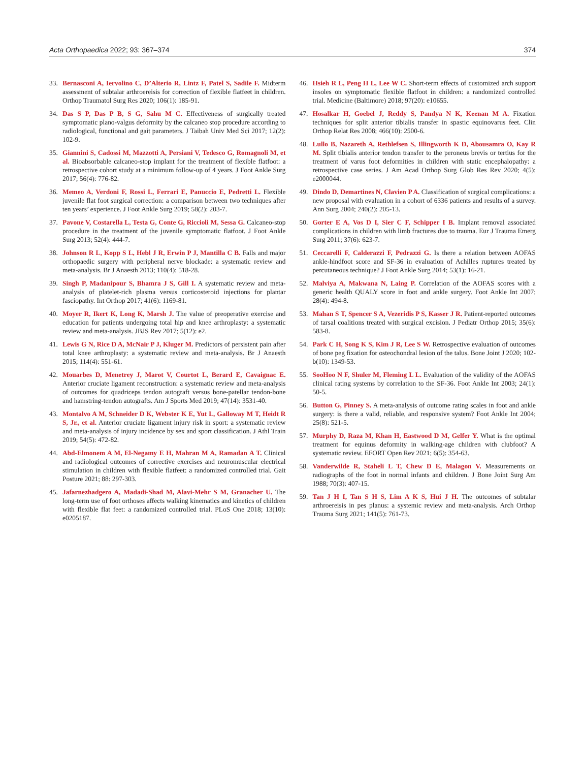Acta Orthopaedica 2022; 93: 367–374 374
33. Bernasconi A, Iervolino C, D’Alterio R, Lintz F, Patel S, Sadile F. Midterm assessment of subtalar arthroereisis for correction of flexible flatfeet in children. Orthop Traumatol Surg Res 2020; 106(1): 185-91.
34. Das S P, Das P B, S G, Sahu M C. Effectiveness of surgically treated symptomatic plano-valgus deformity by the calcaneo stop procedure according to radiological, functional and gait parameters. J Taibah Univ Med Sci 2017; 12(2): 102-9.
35. Giannini S, Cadossi M, Mazzotti A, Persiani V, Tedesco G, Romagnoli M, et al. Bioabsorbable calcaneo-stop implant for the treatment of flexible flatfoot: a retrospective cohort study at a minimum follow-up of 4 years. J Foot Ankle Surg 2017; 56(4): 776-82.
36. Memeo A, Verdoni F, Rossi L, Ferrari E, Panuccio E, Pedretti L. Flexible juvenile flat foot surgical correction: a comparison between two techniques after ten years’ experience. J Foot Ankle Surg 2019; 58(2): 203-7.
37. Pavone V, Costarella L, Testa G, Conte G, Riccioli M, Sessa G. Calcaneo-stop procedure in the treatment of the juvenile symptomatic flatfoot. J Foot Ankle Surg 2013; 52(4): 444-7.
38. Johnson R L, Kopp S L, Hebl J R, Erwin P J, Mantilla C B. Falls and major orthopaedic surgery with peripheral nerve blockade: a systematic review and meta-analysis. Br J Anaesth 2013; 110(4): 518-28.
39. Singh P, Madanipour S, Bhamra J S, Gill I. A systematic review and meta-analysis of platelet-rich plasma versus corticosteroid injections for plantar fasciopathy. Int Orthop 2017; 41(6): 1169-81.
40. Moyer R, Ikert K, Long K, Marsh J. The value of preoperative exercise and education for patients undergoing total hip and knee arthroplasty: a systematic review and meta-analysis. JBJS Rev 2017; 5(12): e2.
41. Lewis G N, Rice D A, McNair P J, Kluger M. Predictors of persistent pain after total knee arthroplasty: a systematic review and meta-analysis. Br J Anaesth 2015; 114(4): 551-61.
42. Mouarbes D, Menetrey J, Marot V, Courtot L, Berard E, Cavaignac E. Anterior cruciate ligament reconstruction: a systematic review and meta-analysis of outcomes for quadriceps tendon autograft versus bone-patellar tendon-bone and hamstring-tendon autografts. Am J Sports Med 2019; 47(14): 3531-40.
43. Montalvo A M, Schneider D K, Webster K E, Yut L, Galloway M T, Heidt R S, Jr., et al. Anterior cruciate ligament injury risk in sport: a systematic review and meta-analysis of injury incidence by sex and sport classification. J Athl Train 2019; 54(5): 472-82.
44. Abd-Elmonem A M, El-Negamy E H, Mahran M A, Ramadan A T. Clinical and radiological outcomes of corrective exercises and neuromuscular electrical stimulation in children with flexible flatfeet: a randomized controlled trial. Gait Posture 2021; 88: 297-303.
45. Jafarnezhadgero A, Madadi-Shad M, Alavi-Mehr S M, Granacher U. The long-term use of foot orthoses affects walking kinematics and kinetics of children with flexible flat feet: a randomized controlled trial. PLoS One 2018; 13(10): e0205187.
46. Hsieh R L, Peng H L, Lee W C. Short-term effects of customized arch support insoles on symptomatic flexible flatfoot in children: a randomized controlled trial. Medicine (Baltimore) 2018; 97(20): e10655.
47. Hosalkar H, Goebel J, Reddy S, Pandya N K, Keenan M A. Fixation techniques for split anterior tibialis transfer in spastic equinovarus feet. Clin Orthop Relat Res 2008; 466(10): 2500-6.
48. Lullo B, Nazareth A, Rethlefsen S, Illingworth K D, Abousamra O, Kay R M. Split tibialis anterior tendon transfer to the peroneus brevis or tertius for the treatment of varus foot deformities in children with static encephalopathy: a retrospective case series. J Am Acad Orthop Surg Glob Res Rev 2020; 4(5): e2000044.
49. Dindo D, Demartines N, Clavien P A. Classification of surgical complications: a new proposal with evaluation in a cohort of 6336 patients and results of a survey. Ann Surg 2004; 240(2): 205-13.
50. Gorter E A, Vos D I, Sier C F, Schipper I B. Implant removal associated complications in children with limb fractures due to trauma. Eur J Trauma Emerg Surg 2011; 37(6): 623-7.
51. Ceccarelli F, Calderazzi F, Pedrazzi G. Is there a relation between AOFAS ankle-hindfoot score and SF-36 in evaluation of Achilles ruptures treated by percutaneous technique? J Foot Ankle Surg 2014; 53(1): 16-21.
52. Malviya A, Makwana N, Laing P. Correlation of the AOFAS scores with a generic health QUALY score in foot and ankle surgery. Foot Ankle Int 2007; 28(4): 494-8.
53. Mahan S T, Spencer S A, Vezeridis P S, Kasser J R. Patient-reported outcomes of tarsal coalitions treated with surgical excision. J Pediatr Orthop 2015; 35(6): 583-8.
54. Park C H, Song K S, Kim J R, Lee S W. Retrospective evaluation of outcomes of bone peg fixation for osteochondral lesion of the talus. Bone Joint J 2020; 102-b(10): 1349-53.
55. SooHoo N F, Shuler M, Fleming L L. Evaluation of the validity of the AOFAS clinical rating systems by correlation to the SF-36. Foot Ankle Int 2003; 24(1): 50-5.
56. Button G, Pinney S. A meta-analysis of outcome rating scales in foot and ankle surgery: is there a valid, reliable, and responsive system? Foot Ankle Int 2004; 25(8): 521-5.
57. Murphy D, Raza M, Khan H, Eastwood D M, Gelfer Y. What is the optimal treatment for equinus deformity in walking-age children with clubfoot? A systematic review. EFORT Open Rev 2021; 6(5): 354-63.
58. Vanderwilde R, Staheli L T, Chew D E, Malagon V. Measurements on radiographs of the foot in normal infants and children. J Bone Joint Surg Am 1988; 70(3): 407-15.
59. Tan J H I, Tan S H S, Lim A K S, Hui J H. The outcomes of subtalar arthroereisis in pes planus: a systemic review and meta-analysis. Arch Orthop Trauma Surg 2021; 141(5): 761-73.